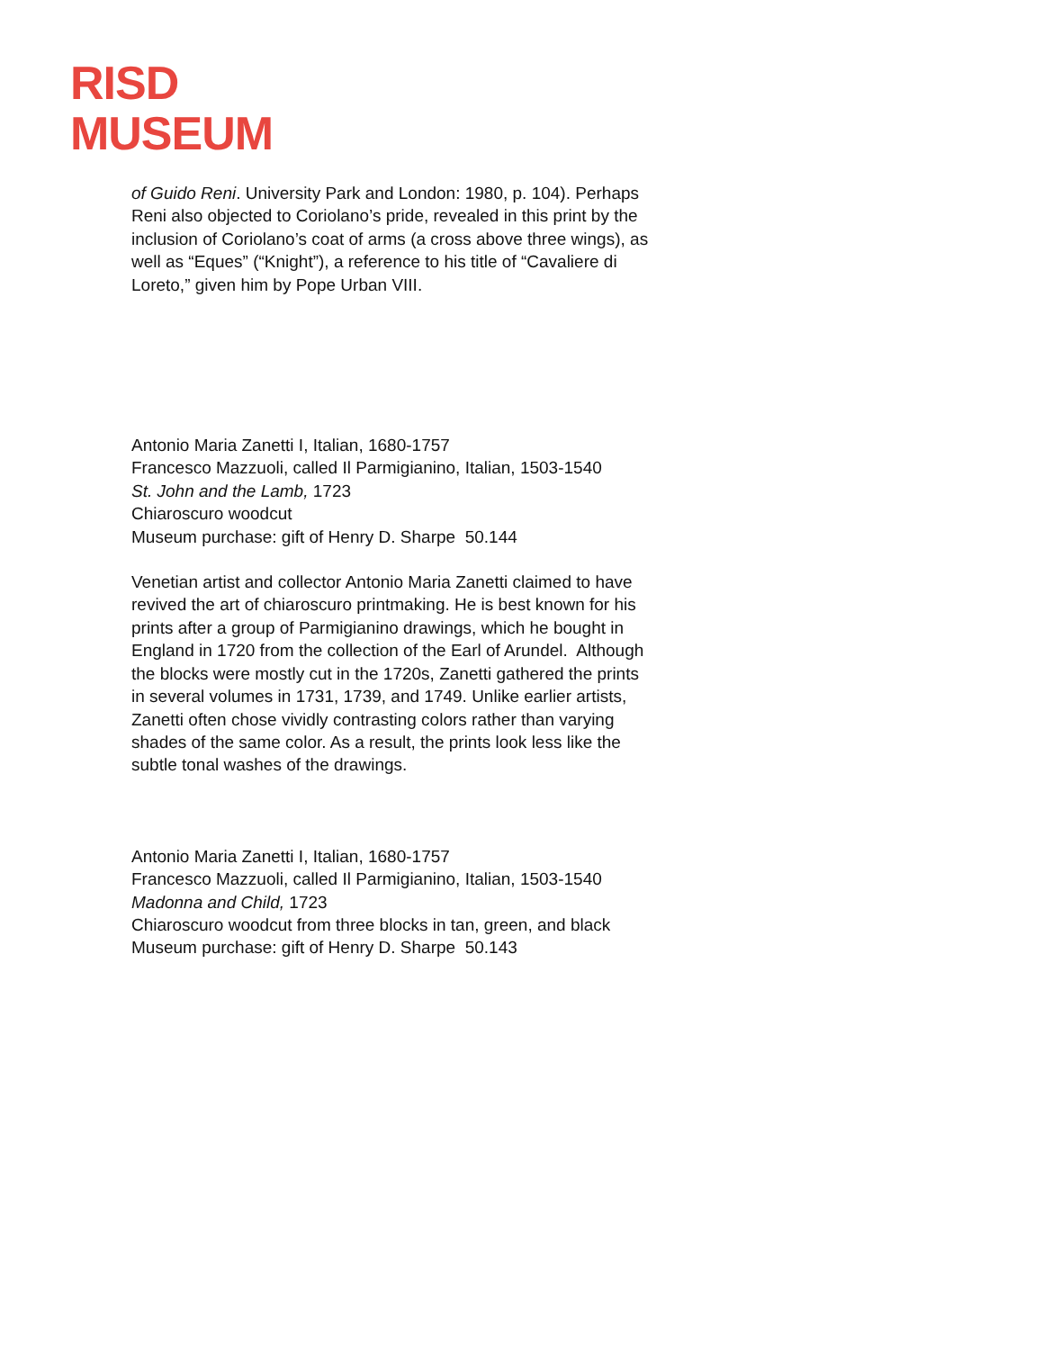RISD
MUSEUM
of Guido Reni. University Park and London: 1980, p. 104). Perhaps Reni also objected to Coriolano’s pride, revealed in this print by the inclusion of Coriolano’s coat of arms (a cross above three wings), as well as “Eques” (“Knight”), a reference to his title of “Cavaliere di Loreto,” given him by Pope Urban VIII.
Antonio Maria Zanetti I, Italian, 1680-1757
Francesco Mazzuoli, called Il Parmigianino, Italian, 1503-1540
St. John and the Lamb, 1723
Chiaroscuro woodcut
Museum purchase: gift of Henry D. Sharpe 50.144
Venetian artist and collector Antonio Maria Zanetti claimed to have revived the art of chiaroscuro printmaking. He is best known for his prints after a group of Parmigianino drawings, which he bought in England in 1720 from the collection of the Earl of Arundel. Although the blocks were mostly cut in the 1720s, Zanetti gathered the prints in several volumes in 1731, 1739, and 1749. Unlike earlier artists, Zanetti often chose vividly contrasting colors rather than varying shades of the same color. As a result, the prints look less like the subtle tonal washes of the drawings.
Antonio Maria Zanetti I, Italian, 1680-1757
Francesco Mazzuoli, called Il Parmigianino, Italian, 1503-1540
Madonna and Child, 1723
Chiaroscuro woodcut from three blocks in tan, green, and black
Museum purchase: gift of Henry D. Sharpe 50.143